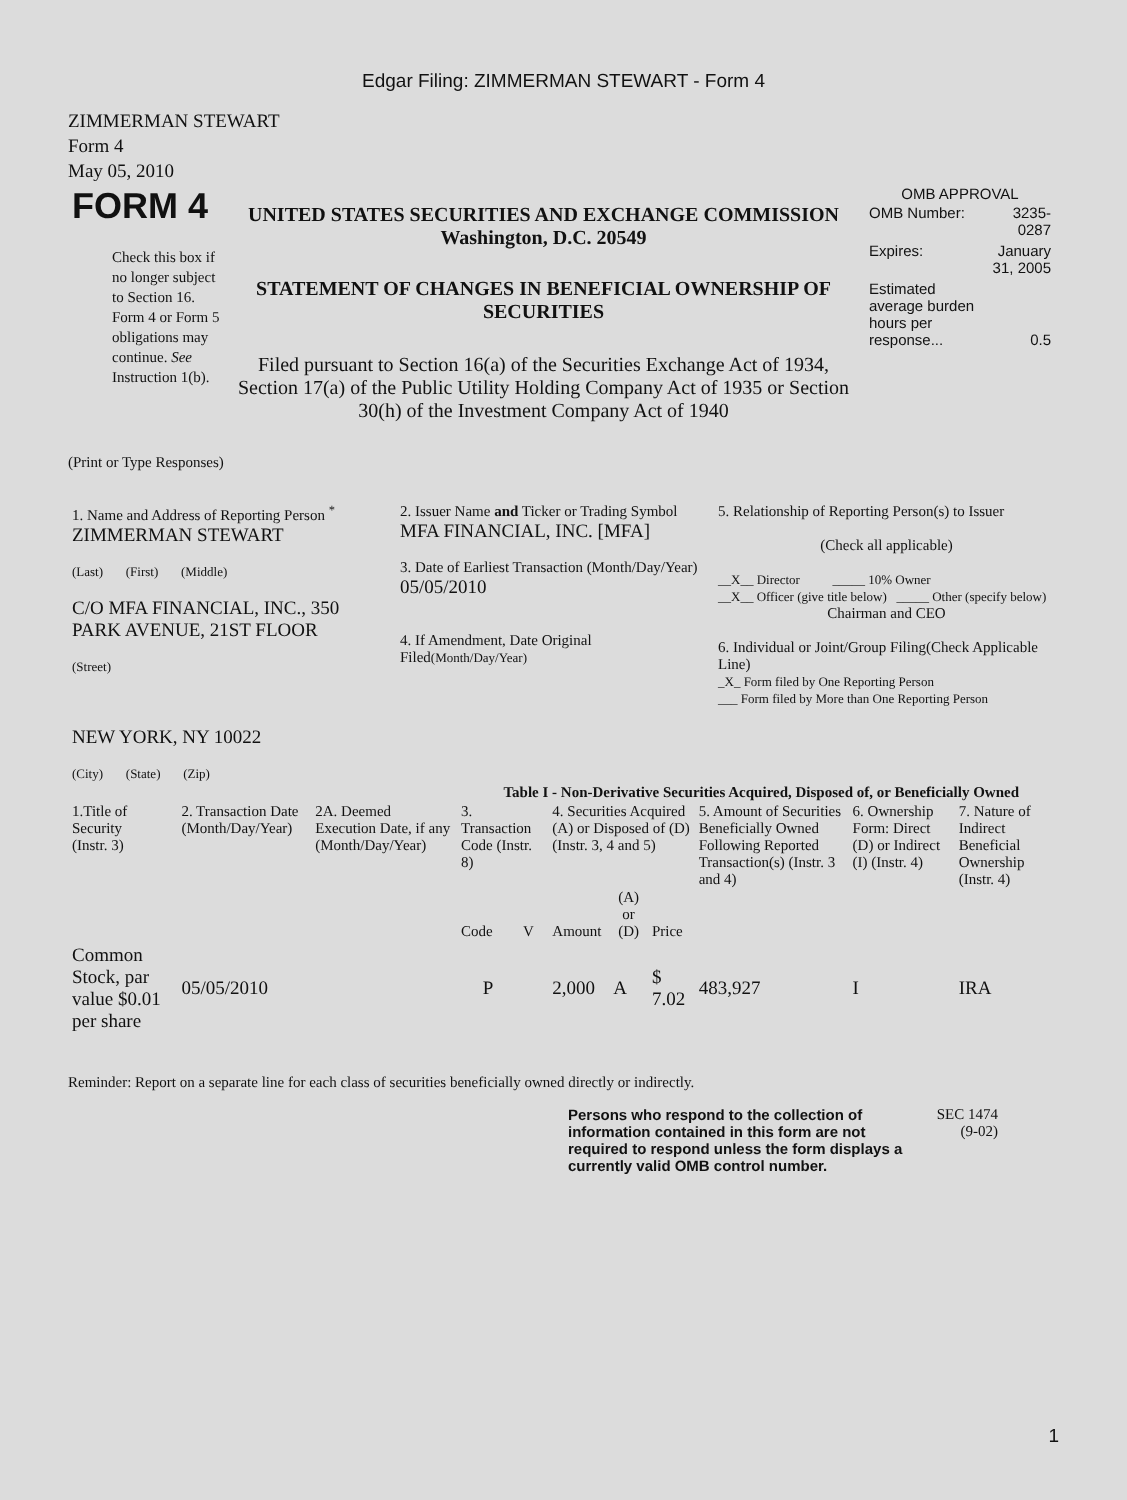Edgar Filing: ZIMMERMAN STEWART - Form 4
ZIMMERMAN STEWART
Form 4
May 05, 2010
| FORM 4 Check this box if no longer subject to Section 16. Form 4 or Form 5 obligations may continue. See Instruction 1(b). | UNITED STATES SECURITIES AND EXCHANGE COMMISSION Washington, D.C. 20549 STATEMENT OF CHANGES IN BENEFICIAL OWNERSHIP OF SECURITIES Filed pursuant to Section 16(a) of the Securities Exchange Act of 1934, Section 17(a) of the Public Utility Holding Company Act of 1935 or Section 30(h) of the Investment Company Act of 1940 | OMB APPROVAL / OMB Number: / 3235-0287 / / Expires: / January 31, 2005 / / Estimated average burden hours per response... / 0.5 / |
(Print or Type Responses)
| 1. Name and Address of Reporting Person <sup>*</sup> ZIMMERMAN STEWART (Last) (First) (Middle) C/O MFA FINANCIAL, INC., 350 PARK AVENUE, 21ST FLOOR (Street) NEW YORK, NY 10022 (City) (State) (Zip) | 2. Issuer Name and Ticker or Trading Symbol MFA FINANCIAL, INC. [MFA] 3. Date of Earliest Transaction (Month/Day/Year) 05/05/2010 4. If Amendment, Date Original Filed (Month/Day/Year) | 5. Relationship of Reporting Person(s) to Issuer (Check all applicable) __X__ Director _____ 10% Owner __X__ Officer (give title below) _____ Other (specify below) Chairman and CEO 6. Individual or Joint/Group Filing(Check Applicable Line) _X_ Form filed by One Reporting Person ___ Form filed by More than One Reporting Person |
Table I - Non-Derivative Securities Acquired, Disposed of, or Beneficially Owned
| 1.Title of Security (Instr. 3) | 2. Transaction Date (Month/Day/Year) | 2A. Deemed Execution Date, if any (Month/Day/Year) | 3. Transaction Code (Instr. 8) | | 4. Securities Acquired (A) or Disposed of (D) (Instr. 3, 4 and 5) | | | 5. Amount of Securities Beneficially Owned Following Reported Transaction(s) (Instr. 3 and 4) | 6. Ownership Form: Direct (D) or Indirect (I) (Instr. 4) | 7. Nature of Indirect Beneficial Ownership (Instr. 4) |
| --- | --- | --- | --- | --- | --- | --- | --- | --- | --- | --- |
| | | | Code | V | Amount | (A) or (D) | Price | | | |
| Common Stock, par value $0.01 per share | 05/05/2010 | | P | | 2,000 | A | $ 7.02 | 483,927 | I | IRA |
Reminder: Report on a separate line for each class of securities beneficially owned directly or indirectly.
Persons who respond to the collection of information contained in this form are not required to respond unless the form displays a currently valid OMB control number.
SEC 1474
(9-02)
1